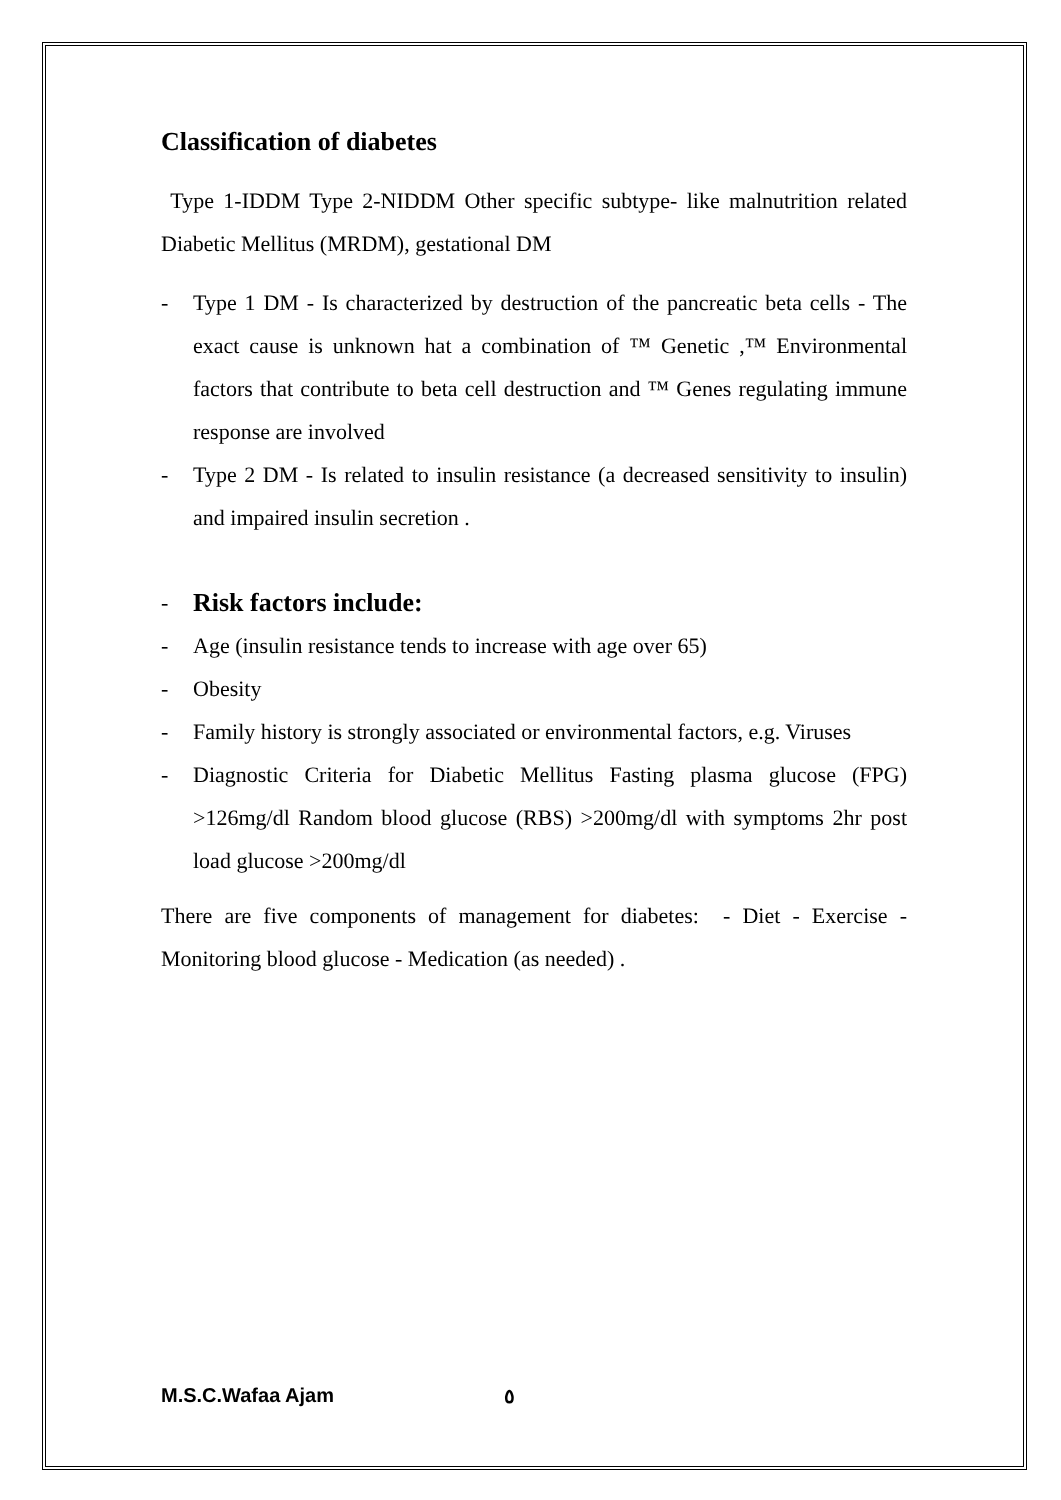Classification of diabetes
Type 1-IDDM Type 2-NIDDM Other specific subtype- like malnutrition related Diabetic Mellitus (MRDM), gestational DM
- Type 1 DM - Is characterized by destruction of the pancreatic beta cells - The exact cause is unknown hat a combination of ™ Genetic ,™ Environmental factors that contribute to beta cell destruction and ™ Genes regulating immune response are involved
- Type 2 DM - Is related to insulin resistance (a decreased sensitivity to insulin) and impaired insulin secretion .
- Risk factors include:
- Age (insulin resistance tends to increase with age over 65)
- Obesity
- Family history is strongly associated or environmental factors, e.g. Viruses
- Diagnostic Criteria for Diabetic Mellitus Fasting plasma glucose (FPG) >126mg/dl Random blood glucose (RBS) >200mg/dl with symptoms 2hr post load glucose >200mg/dl
There are five components of management for diabetes: - Diet - Exercise - Monitoring blood glucose - Medication (as needed) .
M.S.C.Wafaa Ajam ٥